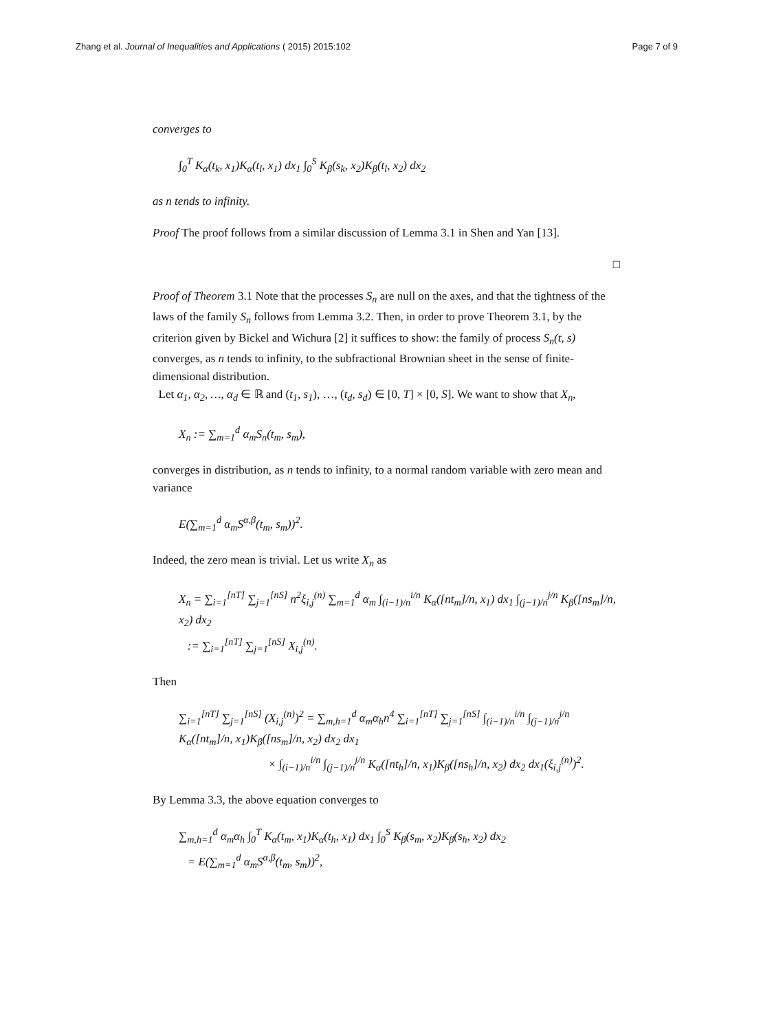Zhang et al. Journal of Inequalities and Applications ( 2015) 2015:102 Page 7 of 9
converges to
∫<sub>0</sub><sup>T</sup> K<sub>α</sub>(t<sub>k</sub>, x<sub>1</sub>)K<sub>α</sub>(t<sub>l</sub>, x<sub>1</sub>) dx<sub>1</sub> ∫<sub>0</sub><sup>S</sup> K<sub>β</sub>(s<sub>k</sub>, x<sub>2</sub>)K<sub>β</sub>(t<sub>l</sub>, x<sub>2</sub>) dx<sub>2</sub>
as n tends to infinity.
Proof The proof follows from a similar discussion of Lemma 3.1 in Shen and Yan [13].
□
Proof of Theorem 3.1 Note that the processes S<sub>n</sub> are null on the axes, and that the tightness of the laws of the family S<sub>n</sub> follows from Lemma 3.2. Then, in order to prove Theorem 3.1, by the criterion given by Bickel and Wichura [2] it suffices to show: the family of process S<sub>n</sub>(t, s) converges, as n tends to infinity, to the subfractional Brownian sheet in the sense of finite-dimensional distribution.
Let α<sub>1</sub>, α<sub>2</sub>, …, α<sub>d</sub> ∈ ℝ and (t<sub>1</sub>, s<sub>1</sub>), …, (t<sub>d</sub>, s<sub>d</sub>) ∈ [0, T] × [0, S]. We want to show that X<sub>n</sub>,
X<sub>n</sub> := ∑<sub>m=1</sub><sup>d</sup> α<sub>m</sub>S<sub>n</sub>(t<sub>m</sub>, s<sub>m</sub>),
converges in distribution, as n tends to infinity, to a normal random variable with zero mean and variance
E(∑<sub>m=1</sub><sup>d</sup> α<sub>m</sub>S<sup>α,β</sup>(t<sub>m</sub>, s<sub>m</sub>))<sup>2</sup>.
Indeed, the zero mean is trivial. Let us write X<sub>n</sub> as
X<sub>n</sub> = ∑<sub>i=1</sub><sup>[nT]</sup> ∑<sub>j=1</sub><sup>[nS]</sup> n<sup>2</sup>ξ<sub>i,j</sub><sup>(n)</sup> ∑<sub>m=1</sub><sup>d</sup> α<sub>m</sub> ∫<sub>(i−1)/n</sub><sup>i/n</sup> K<sub>α</sub>([nt<sub>m</sub>]/n, x<sub>1</sub>) dx<sub>1</sub> ∫<sub>(j−1)/n</sub><sup>j/n</sup> K<sub>β</sub>([ns<sub>m</sub>]/n, x<sub>2</sub>) dx<sub>2</sub>
:= ∑<sub>i=1</sub><sup>[nT]</sup> ∑<sub>j=1</sub><sup>[nS]</sup> X<sub>i,j</sub><sup>(n)</sup>.
Then
∑<sub>i=1</sub><sup>[nT]</sup> ∑<sub>j=1</sub><sup>[nS]</sup> (X<sub>i,j</sub><sup>(n)</sup>)<sup>2</sup> = ∑<sub>m,h=1</sub><sup>d</sup> α<sub>m</sub>α<sub>h</sub>n<sup>4</sup> ∑<sub>i=1</sub><sup>[nT]</sup> ∑<sub>j=1</sub><sup>[nS]</sup> ∫<sub>(i−1)/n</sub><sup>i/n</sup> ∫<sub>(j−1)/n</sub><sup>j/n</sup> K<sub>α</sub>([nt<sub>m</sub>]/n, x<sub>1</sub>)K<sub>β</sub>([ns<sub>m</sub>]/n, x<sub>2</sub>) dx<sub>2</sub> dx<sub>1</sub>
× ∫<sub>(i−1)/n</sub><sup>i/n</sup> ∫<sub>(j−1)/n</sub><sup>j/n</sup> K<sub>α</sub>([nt<sub>h</sub>]/n, x<sub>1</sub>)K<sub>β</sub>([ns<sub>h</sub>]/n, x<sub>2</sub>) dx<sub>2</sub> dx<sub>1</sub>(ξ<sub>i,j</sub><sup>(n)</sup>)<sup>2</sup>.
By Lemma 3.3, the above equation converges to
∑<sub>m,h=1</sub><sup>d</sup> α<sub>m</sub>α<sub>h</sub> ∫<sub>0</sub><sup>T</sup> K<sub>α</sub>(t<sub>m</sub>, x<sub>1</sub>)K<sub>α</sub>(t<sub>h</sub>, x<sub>1</sub>) dx<sub>1</sub> ∫<sub>0</sub><sup>S</sup> K<sub>β</sub>(s<sub>m</sub>, x<sub>2</sub>)K<sub>β</sub>(s<sub>h</sub>, x<sub>2</sub>) dx<sub>2</sub>
= E(∑<sub>m=1</sub><sup>d</sup> α<sub>m</sub>S<sup>α,β</sup>(t<sub>m</sub>, s<sub>m</sub>))<sup>2</sup>,